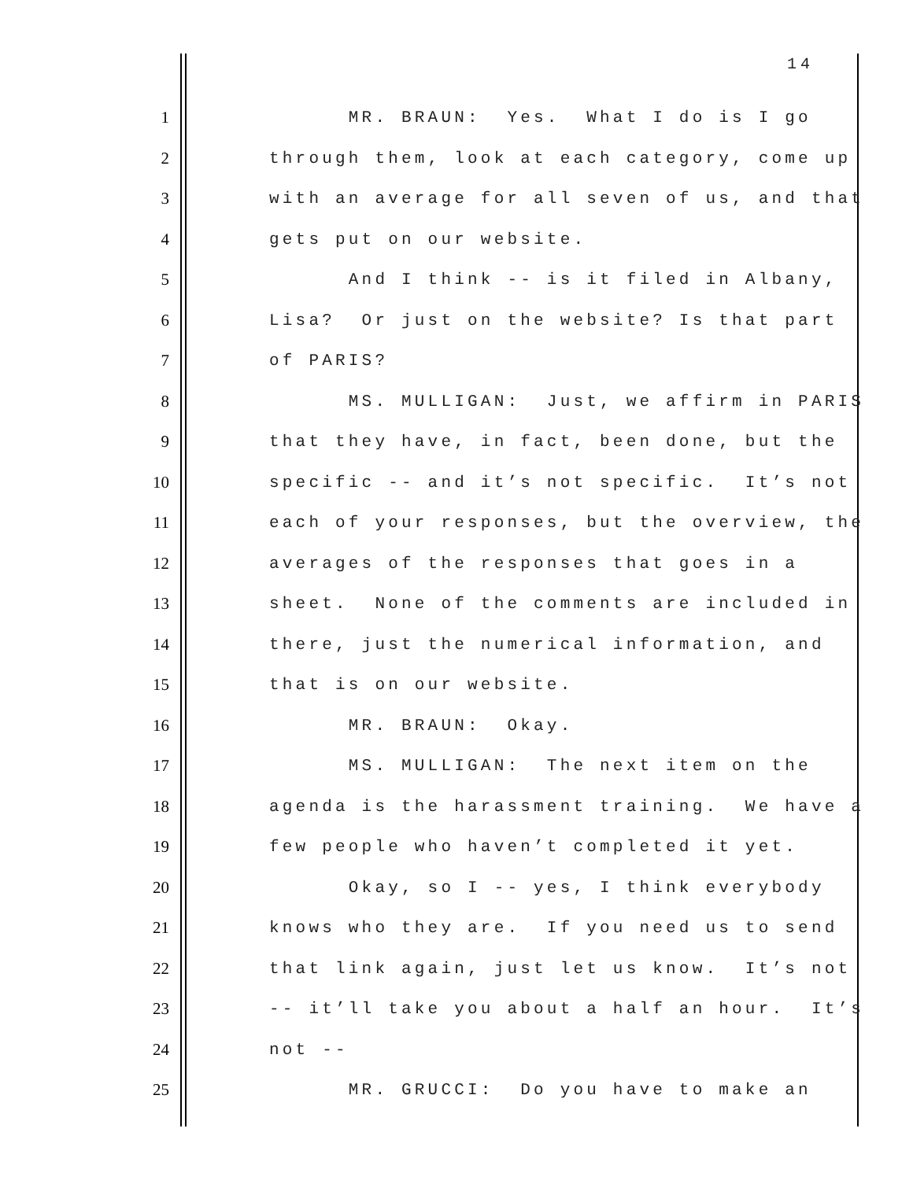14
1
MR. BRAUN: Yes. What I do is I go
2
through them, look at each category, come up
3
with an average for all seven of us, and that
4
gets put on our website.
5
And I think -- is it filed in Albany,
6
Lisa? Or just on the website? Is that part
7
of PARIS?
8
MS. MULLIGAN: Just, we affirm in PARIS
9
that they have, in fact, been done, but the
10
specific -- and it’s not specific. It’s not
11
each of your responses, but the overview, the
12
averages of the responses that goes in a
13
sheet. None of the comments are included in
14
there, just the numerical information, and
15
that is on our website.
16
MR. BRAUN: Okay.
17
MS. MULLIGAN: The next item on the
18
agenda is the harassment training. We have a
19
few people who haven’t completed it yet.
20
Okay, so I -- yes, I think everybody
21
knows who they are. If you need us to send
22
that link again, just let us know. It’s not
23
-- it’ll take you about a half an hour. It’s
24
not --
25
MR. GRUCCI: Do you have to make an